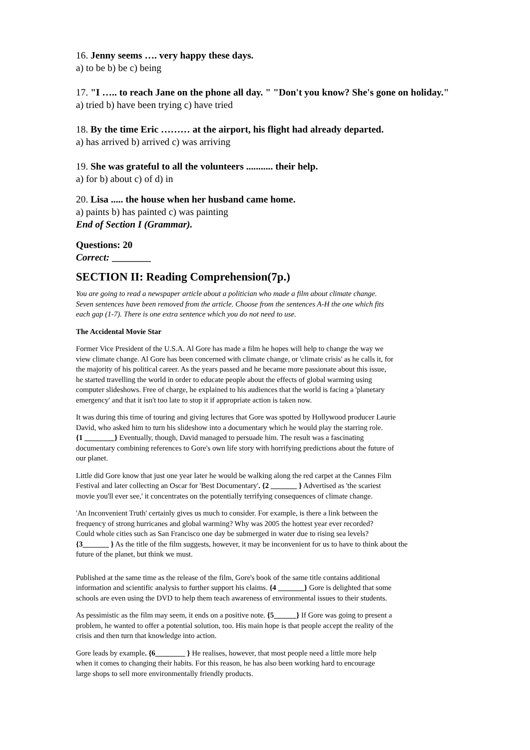16. Jenny seems …. very happy these days.
a) to be b) be c) being
17. "I ….. to reach Jane on the phone all day. " "Don't you know? She's gone on holiday."
a) tried b) have been trying c) have tried
18. By the time Eric ……… at the airport, his flight had already departed.
a) has arrived b) arrived c) was arriving
19. She was grateful to all the volunteers ........... their help.
a) for b) about c) of d) in
20. Lisa ..... the house when her husband came home.
a) paints b) has painted c) was painting
End of Section I (Grammar).
Questions: 20
Correct: ________
SECTION II: Reading Comprehension(7p.)
You are going to read a newspaper article about a politician who made a film about climate change.
Seven sentences have been removed from the article. Choose from the sentences A-H the one which fits
each gap (1-7). There is one extra sentence which you do not need to use.
The Accidental Movie Star
Former Vice President of the U.S.A. Al Gore has made a film he hopes will help to change the way we
view climate change. Al Gore has been concerned with climate change, or 'climate crisis' as he calls it, for
the majority of his political career. As the years passed and he became more passionate about this issue,
he started travelling the world in order to educate people about the effects of global warming using
computer slideshows. Free of charge, he explained to his audiences that the world is facing a 'planetary
emergency' and that it isn't too late to stop it if appropriate action is taken now.
It was during this time of touring and giving lectures that Gore was spotted by Hollywood producer Laurie
David, who asked him to turn his slideshow into a documentary which he would play the starring role.
{1 ________} Eventually, though, David managed to persuade him. The result was a fascinating
documentary combining references to Gore's own life story with horrifying predictions about the future of
our planet.
Little did Gore know that just one year later he would be walking along the red carpet at the Cannes Film
Festival and later collecting an Oscar for 'Best Documentary'. {2 _______ } Advertised as 'the scariest
movie you'll ever see,' it concentrates on the potentially terrifying consequences of climate change.
'An Inconvenient Truth' certainly gives us much to consider. For example, is there a link between the
frequency of strong hurricanes and global warming? Why was 2005 the hottest year ever recorded?
Could whole cities such as San Francisco one day be submerged in water due to rising sea levels?
{3_______ } As the title of the film suggests, however, it may be inconvenient for us to have to think about the
future of the planet, but think we must.
Published at the same time as the release of the film, Gore's book of the same title contains additional
information and scientific analysis to further support his claims. {4 _______} Gore is delighted that some
schools are even using the DVD to help them teach awareness of environmental issues to their students.
As pessimistic as the film may seem, it ends on a positive note. {5______} If Gore was going to present a
problem, he wanted to offer a potential solution, too. His main hope is that people accept the reality of the
crisis and then turn that knowledge into action.
Gore leads by example. {6________ } He realises, however, that most people need a little more help
when it comes to changing their habits. For this reason, he has also been working hard to encourage
large shops to sell more environmentally friendly products.